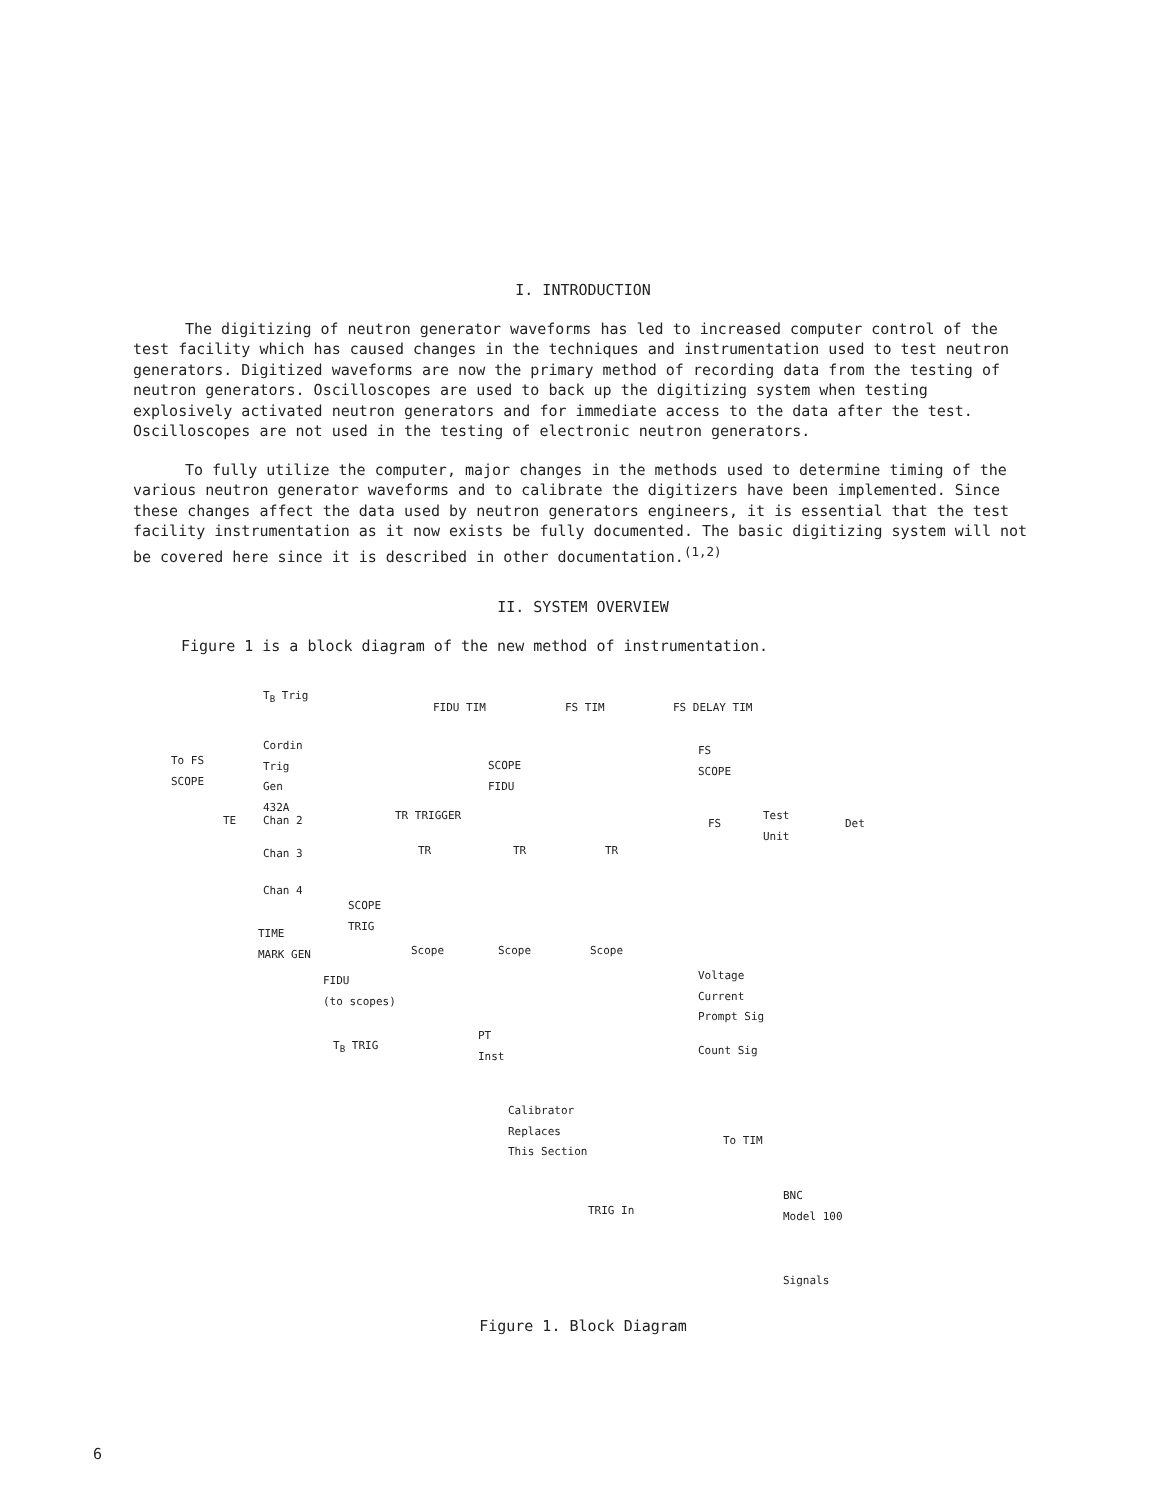I. INTRODUCTION
The digitizing of neutron generator waveforms has led to increased computer control of the test facility which has caused changes in the techniques and instrumentation used to test neutron generators. Digitized waveforms are now the primary method of recording data from the testing of neutron generators. Oscilloscopes are used to back up the digitizing system when testing explosively activated neutron generators and for immediate access to the data after the test. Oscilloscopes are not used in the testing of electronic neutron generators.
To fully utilize the computer, major changes in the methods used to determine timing of the various neutron generator waveforms and to calibrate the digitizers have been implemented. Since these changes affect the data used by neutron generators engineers, it is essential that the test facility instrumentation as it now exists be fully documented. The basic digitizing system will not be covered here since it is described in other documentation.<sup>(1,2)</sup>
II. SYSTEM OVERVIEW
Figure 1 is a block diagram of the new method of instrumentation.
T<sub>B</sub> Trig
FIDU TIM FS TIM FS DELAY TIM
Cordin
Trig
Gen
432A
To FS
SCOPE
SCOPE
FIDU
FS
SCOPE
TE Chan 2 TR TRIGGER
FS
Test
Unit Det
Chan 3 TR TR TR
Chan 4
SCOPE
TRIG
TIME
MARK GEN Scope Scope Scope
FIDU
(to scopes)
Voltage
Current
Prompt Sig
PT
Inst T<sub>B</sub> TRIG Count Sig
Calibrator
Replaces
This Section To TIM
BNC
Model 100 TRIG In
Signals
Figure 1. Block Diagram
6